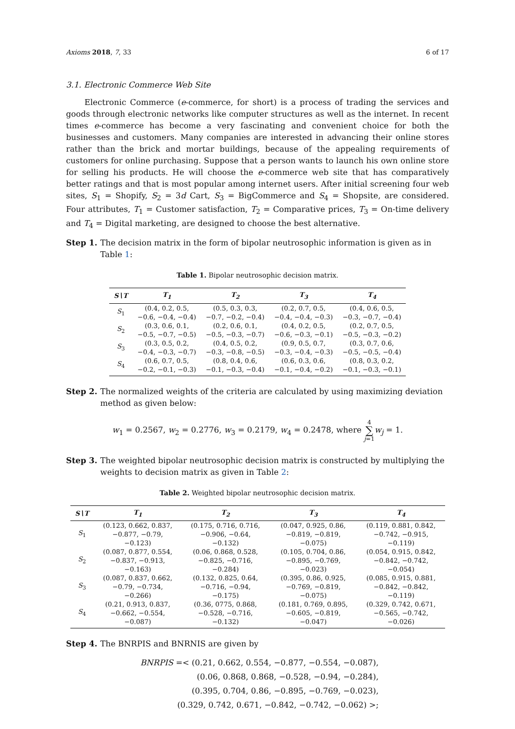Axioms 2018, 7, 33 6 of 17
3.1. Electronic Commerce Web Site
Electronic Commerce (e-commerce, for short) is a process of trading the services and goods through electronic networks like computer structures as well as the internet. In recent times e-commerce has become a very fascinating and convenient choice for both the businesses and customers. Many companies are interested in advancing their online stores rather than the brick and mortar buildings, because of the appealing requirements of customers for online purchasing. Suppose that a person wants to launch his own online store for selling his products. He will choose the e-commerce web site that has comparatively better ratings and that is most popular among internet users. After initial screening four web sites, S<sub>1</sub> = Shopify, S<sub>2</sub> = 3d Cart, S<sub>3</sub> = BigCommerce and S<sub>4</sub> = Shopsite, are considered. Four attributes, T<sub>1</sub> = Customer satisfaction, T<sub>2</sub> = Comparative prices, T<sub>3</sub> = On-time delivery and T<sub>4</sub> = Digital marketing, are designed to choose the best alternative.
Step 1. The decision matrix in the form of bipolar neutrosophic information is given as in Table 1:
Table 1. Bipolar neutrosophic decision matrix.
| S∖T | T<sub>1</sub> | T<sub>2</sub> | T<sub>3</sub> | T<sub>4</sub> |
| --- | --- | --- | --- | --- |
| S<sub>1</sub> | (0.4, 0.2, 0.5, −0.6, −0.4, −0.4) | (0.5, 0.3, 0.3, −0.7, −0.2, −0.4) | (0.2, 0.7, 0.5, −0.4, −0.4, −0.3) | (0.4, 0.6, 0.5, −0.3, −0.7, −0.4) |
| S<sub>2</sub> | (0.3, 0.6, 0.1, −0.5, −0.7, −0.5) | (0.2, 0.6, 0.1, −0.5, −0.3, −0.7) | (0.4, 0.2, 0.5, −0.6, −0.3, −0.1) | (0.2, 0.7, 0.5, −0.5, −0.3, −0.2) |
| S<sub>3</sub> | (0.3, 0.5, 0.2, −0.4, −0.3, −0.7) | (0.4, 0.5, 0.2, −0.3, −0.8, −0.5) | (0.9, 0.5, 0.7, −0.3, −0.4, −0.3) | (0.3, 0.7, 0.6, −0.5, −0.5, −0.4) |
| S<sub>4</sub> | (0.6, 0.7, 0.5, −0.2, −0.1, −0.3) | (0.8, 0.4, 0.6, −0.1, −0.3, −0.4) | (0.6, 0.3, 0.6, −0.1, −0.4, −0.2) | (0.8, 0.3, 0.2, −0.1, −0.3, −0.1) |
Step 2. The normalized weights of the criteria are calculated by using maximizing deviation method as given below:
w<sub>1</sub> = 0.2567, w<sub>2</sub> = 0.2776, w<sub>3</sub> = 0.2179, w<sub>4</sub> = 0.2478, where 4
∑
j=1 w<sub>j</sub> = 1.
Step 3. The weighted bipolar neutrosophic decision matrix is constructed by multiplying the weights to decision matrix as given in Table 2:
Table 2. Weighted bipolar neutrosophic decision matrix.
| S∖T | T<sub>1</sub> | T<sub>2</sub> | T<sub>3</sub> | T<sub>4</sub> |
| --- | --- | --- | --- | --- |
| S<sub>1</sub> | (0.123, 0.662, 0.837, −0.877, −0.79, −0.123) | (0.175, 0.716, 0.716, −0.906, −0.64, −0.132) | (0.047, 0.925, 0.86, −0.819, −0.819, −0.075) | (0.119, 0.881, 0.842, −0.742, −0.915, −0.119) |
| S<sub>2</sub> | (0.087, 0.877, 0.554, −0.837, −0.913, −0.163) | (0.06, 0.868, 0.528, −0.825, −0.716, −0.284) | (0.105, 0.704, 0.86, −0.895, −0.769, −0.023) | (0.054, 0.915, 0.842, −0.842, −0.742, −0.054) |
| S<sub>3</sub> | (0.087, 0.837, 0.662, −0.79, −0.734, −0.266) | (0.132, 0.825, 0.64, −0.716, −0.94, −0.175) | (0.395, 0.86, 0.925, −0.769, −0.819, −0.075) | (0.085, 0.915, 0.881, −0.842, −0.842, −0.119) |
| S<sub>4</sub> | (0.21, 0.913, 0.837, −0.662, −0.554, −0.087) | (0.36, 0775, 0.868, −0.528, −0.716, −0.132) | (0.181, 0.769, 0.895, −0.605, −0.819, −0.047) | (0.329, 0.742, 0.671, −0.565, −0.742, −0.026) |
Step 4. The BNRPIS and BNRNIS are given by
BNRPIS =< (0.21, 0.662, 0.554, −0.877, −0.554, −0.087),
(0.06, 0.868, 0.868, −0.528, −0.94, −0.284),
(0.395, 0.704, 0.86, −0.895, −0.769, −0.023),
(0.329, 0.742, 0.671, −0.842, −0.742, −0.062) >;